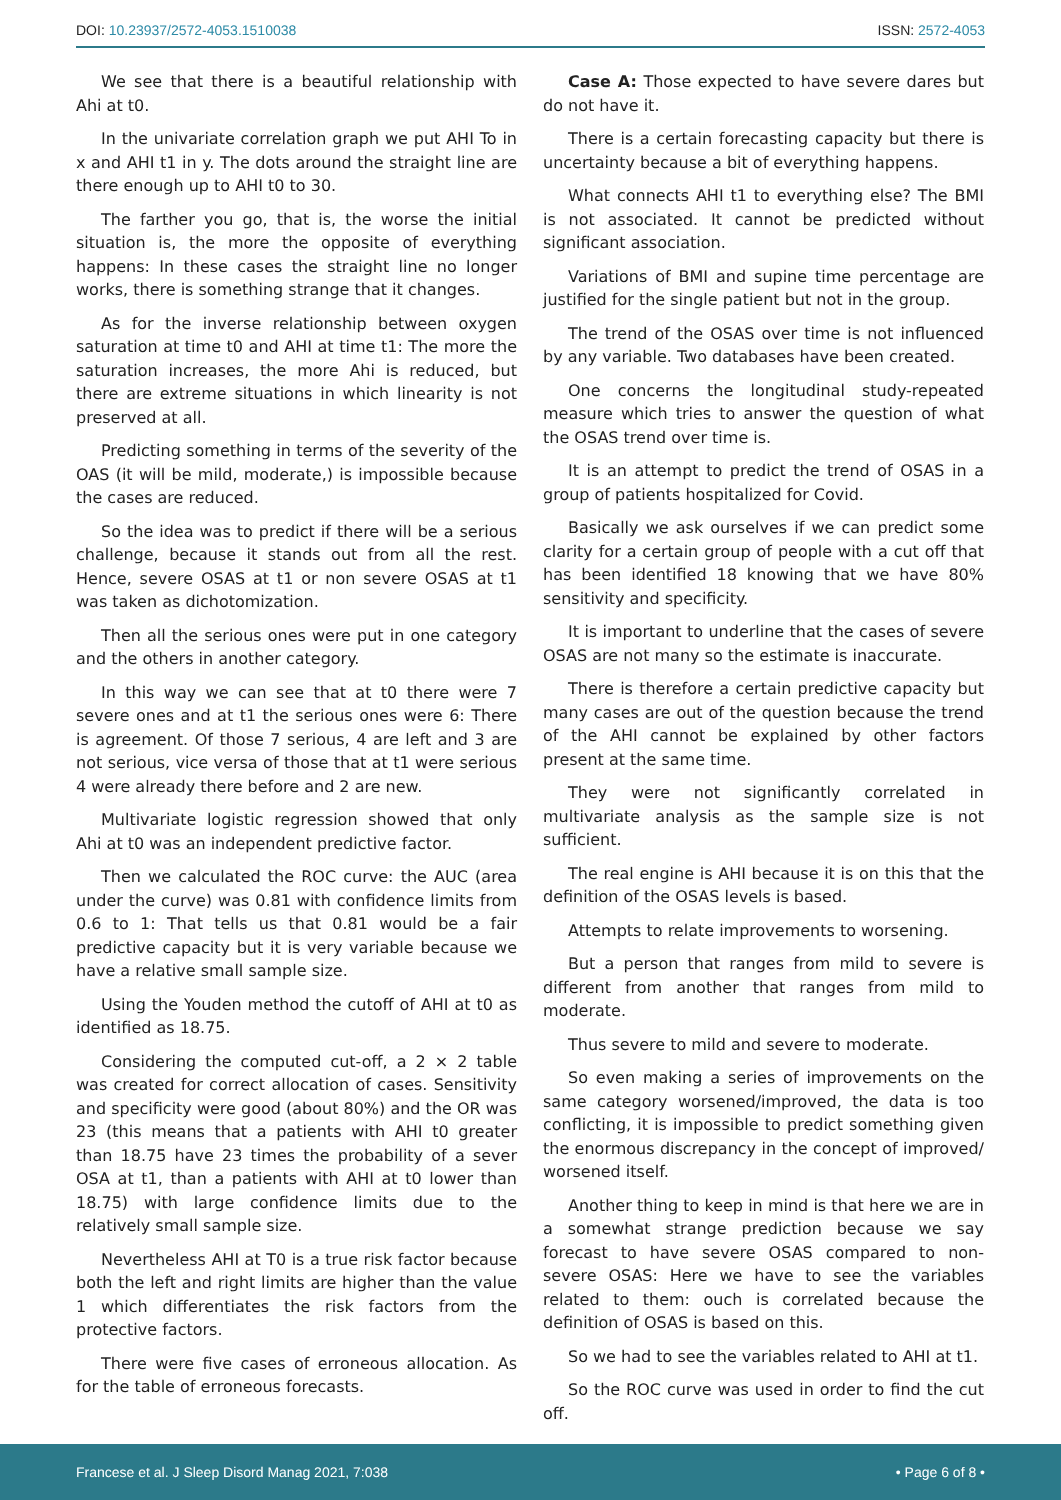DOI: 10.23937/2572-4053.1510038 ISSN: 2572-4053
We see that there is a beautiful relationship with Ahi at t0.
In the univariate correlation graph we put AHI To in x and AHI t1 in y. The dots around the straight line are there enough up to AHI t0 to 30.
The farther you go, that is, the worse the initial situation is, the more the opposite of everything happens: In these cases the straight line no longer works, there is something strange that it changes.
As for the inverse relationship between oxygen saturation at time t0 and AHI at time t1: The more the saturation increases, the more Ahi is reduced, but there are extreme situations in which linearity is not preserved at all.
Predicting something in terms of the severity of the OAS (it will be mild, moderate,) is impossible because the cases are reduced.
So the idea was to predict if there will be a serious challenge, because it stands out from all the rest. Hence, severe OSAS at t1 or non severe OSAS at t1 was taken as dichotomization.
Then all the serious ones were put in one category and the others in another category.
In this way we can see that at t0 there were 7 severe ones and at t1 the serious ones were 6: There is agreement. Of those 7 serious, 4 are left and 3 are not serious, vice versa of those that at t1 were serious 4 were already there before and 2 are new.
Multivariate logistic regression showed that only Ahi at t0 was an independent predictive factor.
Then we calculated the ROC curve: the AUC (area under the curve) was 0.81 with confidence limits from 0.6 to 1: That tells us that 0.81 would be a fair predictive capacity but it is very variable because we have a relative small sample size.
Using the Youden method the cutoff of AHI at t0 as identified as 18.75.
Considering the computed cut-off, a 2 × 2 table was created for correct allocation of cases. Sensitivity and specificity were good (about 80%) and the OR was 23 (this means that a patients with AHI t0 greater than 18.75 have 23 times the probability of a sever OSA at t1, than a patients with AHI at t0 lower than 18.75) with large confidence limits due to the relatively small sample size.
Nevertheless AHI at T0 is a true risk factor because both the left and right limits are higher than the value 1 which differentiates the risk factors from the protective factors.
There were five cases of erroneous allocation. As for the table of erroneous forecasts.
Case A: Those expected to have severe dares but do not have it.
There is a certain forecasting capacity but there is uncertainty because a bit of everything happens.
What connects AHI t1 to everything else? The BMI is not associated. It cannot be predicted without significant association.
Variations of BMI and supine time percentage are justified for the single patient but not in the group.
The trend of the OSAS over time is not influenced by any variable. Two databases have been created.
One concerns the longitudinal study-repeated measure which tries to answer the question of what the OSAS trend over time is.
It is an attempt to predict the trend of OSAS in a group of patients hospitalized for Covid.
Basically we ask ourselves if we can predict some clarity for a certain group of people with a cut off that has been identified 18 knowing that we have 80% sensitivity and specificity.
It is important to underline that the cases of severe OSAS are not many so the estimate is inaccurate.
There is therefore a certain predictive capacity but many cases are out of the question because the trend of the AHI cannot be explained by other factors present at the same time.
They were not significantly correlated in multivariate analysis as the sample size is not sufficient.
The real engine is AHI because it is on this that the definition of the OSAS levels is based.
Attempts to relate improvements to worsening.
But a person that ranges from mild to severe is different from another that ranges from mild to moderate.
Thus severe to mild and severe to moderate.
So even making a series of improvements on the same category worsened/improved, the data is too conflicting, it is impossible to predict something given the enormous discrepancy in the concept of improved/ worsened itself.
Another thing to keep in mind is that here we are in a somewhat strange prediction because we say forecast to have severe OSAS compared to non- severe OSAS: Here we have to see the variables related to them: ouch is correlated because the definition of OSAS is based on this.
So we had to see the variables related to AHI at t1.
So the ROC curve was used in order to find the cut off.
Francese et al. J Sleep Disord Manag 2021, 7:038 • Page 6 of 8 •